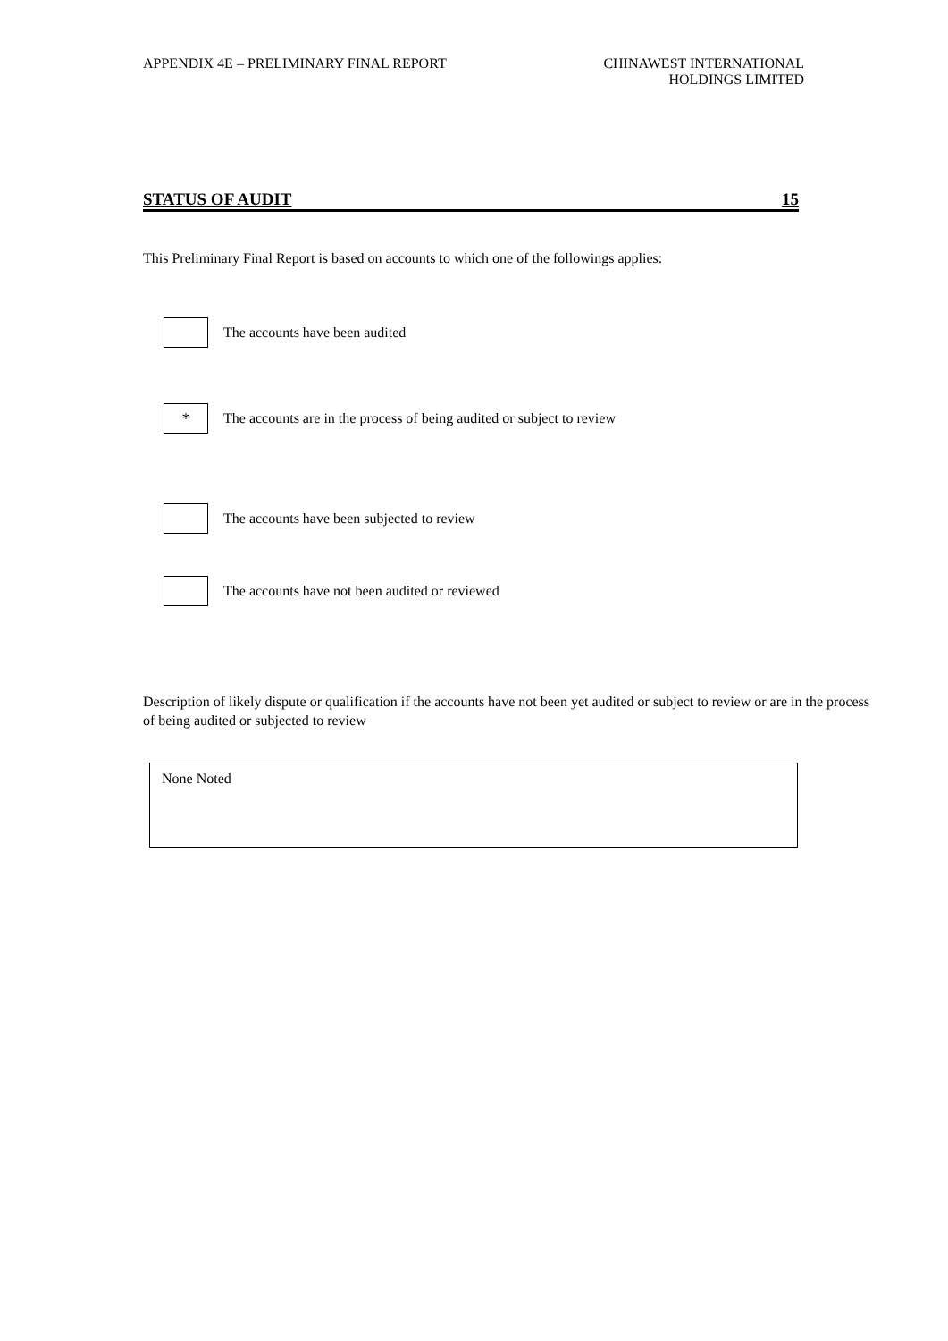APPENDIX 4E – PRELIMINARY FINAL REPORT
CHINAWEST INTERNATIONAL
HOLDINGS LIMITED
STATUS OF AUDIT 15
This Preliminary Final Report is based on accounts to which one of the followings applies:
The accounts have been audited
*
The accounts are in the process of being audited or subject to review
The accounts have been subjected to review
The accounts have not been audited or reviewed
Description of likely dispute or qualification if the accounts have not been yet audited or subject to review or are in the process of being audited or subjected to review
None Noted